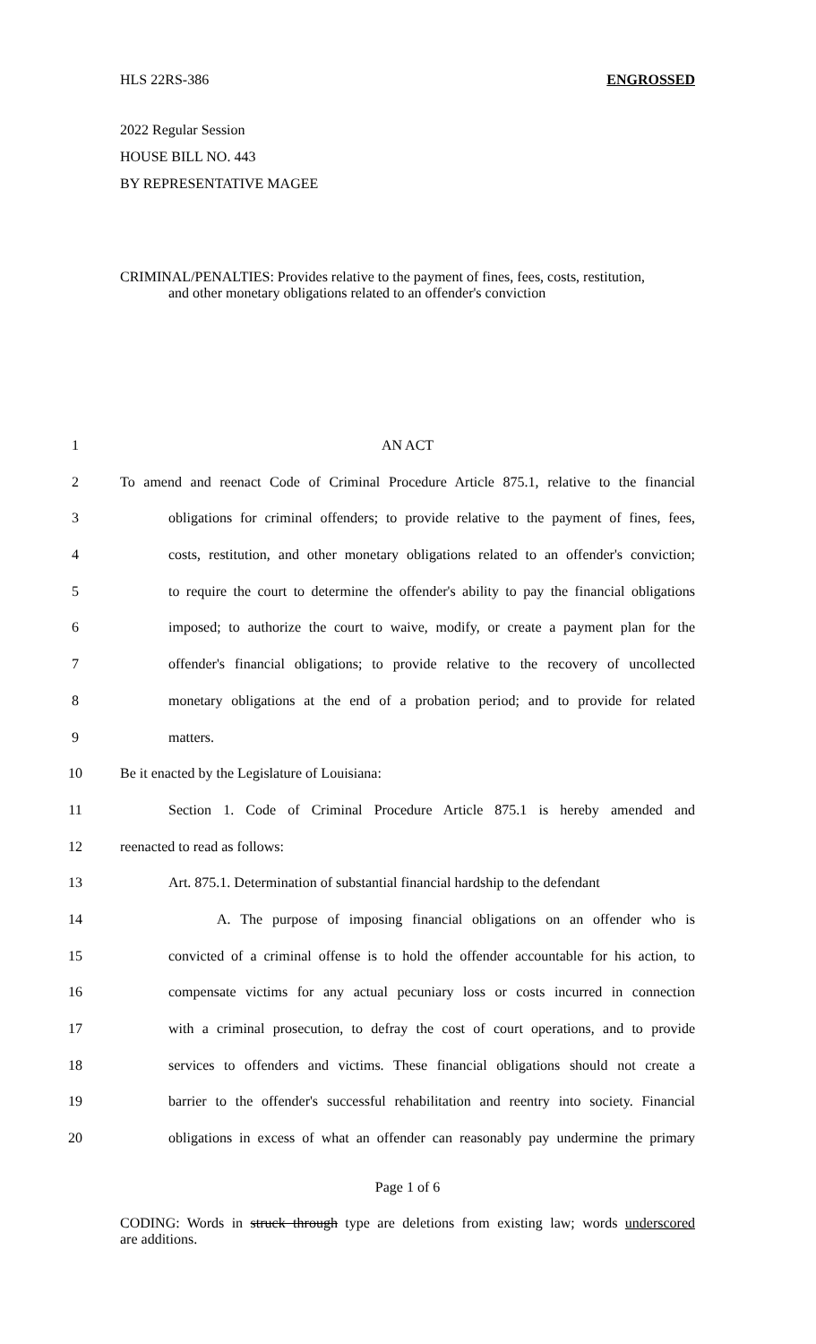HLS 22RS-386 ENGROSSED
2022 Regular Session
HOUSE BILL NO. 443
BY REPRESENTATIVE MAGEE
CRIMINAL/PENALTIES: Provides relative to the payment of fines, fees, costs, restitution,
and other monetary obligations related to an offender's conviction
1 AN ACT
2 To amend and reenact Code of Criminal Procedure Article 875.1, relative to the financial
3 obligations for criminal offenders; to provide relative to the payment of fines, fees,
4 costs, restitution, and other monetary obligations related to an offender's conviction;
5 to require the court to determine the offender's ability to pay the financial obligations
6 imposed; to authorize the court to waive, modify, or create a payment plan for the
7 offender's financial obligations; to provide relative to the recovery of uncollected
8 monetary obligations at the end of a probation period; and to provide for related
9 matters.
10 Be it enacted by the Legislature of Louisiana:
11 Section 1. Code of Criminal Procedure Article 875.1 is hereby amended and
12 reenacted to read as follows:
13 Art. 875.1. Determination of substantial financial hardship to the defendant
14 A. The purpose of imposing financial obligations on an offender who is
15 convicted of a criminal offense is to hold the offender accountable for his action, to
16 compensate victims for any actual pecuniary loss or costs incurred in connection
17 with a criminal prosecution, to defray the cost of court operations, and to provide
18 services to offenders and victims. These financial obligations should not create a
19 barrier to the offender's successful rehabilitation and reentry into society. Financial
20 obligations in excess of what an offender can reasonably pay undermine the primary
Page 1 of 6
CODING: Words in struck through type are deletions from existing law; words underscored
are additions.